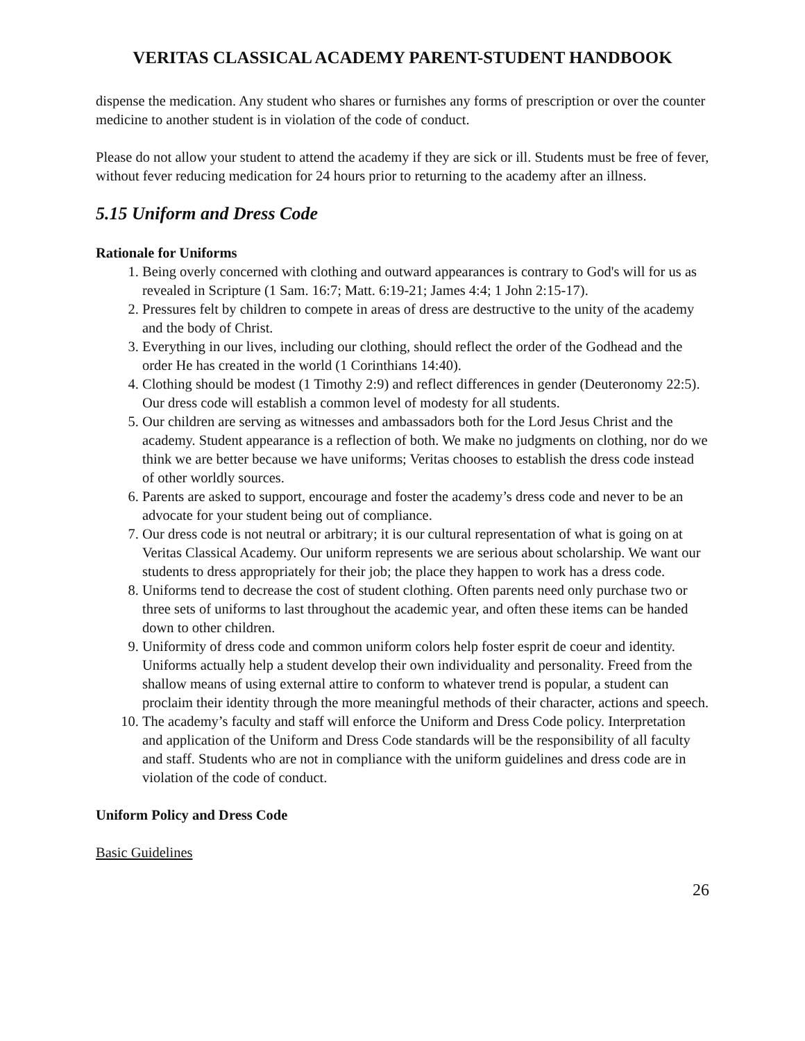VERITAS CLASSICAL ACADEMY PARENT-STUDENT HANDBOOK
dispense the medication. Any student who shares or furnishes any forms of prescription or over the counter medicine to another student is in violation of the code of conduct.
Please do not allow your student to attend the academy if they are sick or ill. Students must be free of fever, without fever reducing medication for 24 hours prior to returning to the academy after an illness.
5.15 Uniform and Dress Code
Rationale for Uniforms
1. Being overly concerned with clothing and outward appearances is contrary to God's will for us as revealed in Scripture (1 Sam. 16:7; Matt. 6:19-21; James 4:4; 1 John 2:15-17).
2. Pressures felt by children to compete in areas of dress are destructive to the unity of the academy and the body of Christ.
3. Everything in our lives, including our clothing, should reflect the order of the Godhead and the order He has created in the world (1 Corinthians 14:40).
4. Clothing should be modest (1 Timothy 2:9) and reflect differences in gender (Deuteronomy 22:5). Our dress code will establish a common level of modesty for all students.
5. Our children are serving as witnesses and ambassadors both for the Lord Jesus Christ and the academy. Student appearance is a reflection of both. We make no judgments on clothing, nor do we think we are better because we have uniforms; Veritas chooses to establish the dress code instead of other worldly sources.
6. Parents are asked to support, encourage and foster the academy’s dress code and never to be an advocate for your student being out of compliance.
7. Our dress code is not neutral or arbitrary; it is our cultural representation of what is going on at Veritas Classical Academy. Our uniform represents we are serious about scholarship. We want our students to dress appropriately for their job; the place they happen to work has a dress code.
8. Uniforms tend to decrease the cost of student clothing. Often parents need only purchase two or three sets of uniforms to last throughout the academic year, and often these items can be handed down to other children.
9. Uniformity of dress code and common uniform colors help foster esprit de coeur and identity. Uniforms actually help a student develop their own individuality and personality. Freed from the shallow means of using external attire to conform to whatever trend is popular, a student can proclaim their identity through the more meaningful methods of their character, actions and speech.
10. The academy’s faculty and staff will enforce the Uniform and Dress Code policy. Interpretation and application of the Uniform and Dress Code standards will be the responsibility of all faculty and staff. Students who are not in compliance with the uniform guidelines and dress code are in violation of the code of conduct.
Uniform Policy and Dress Code
Basic Guidelines
26